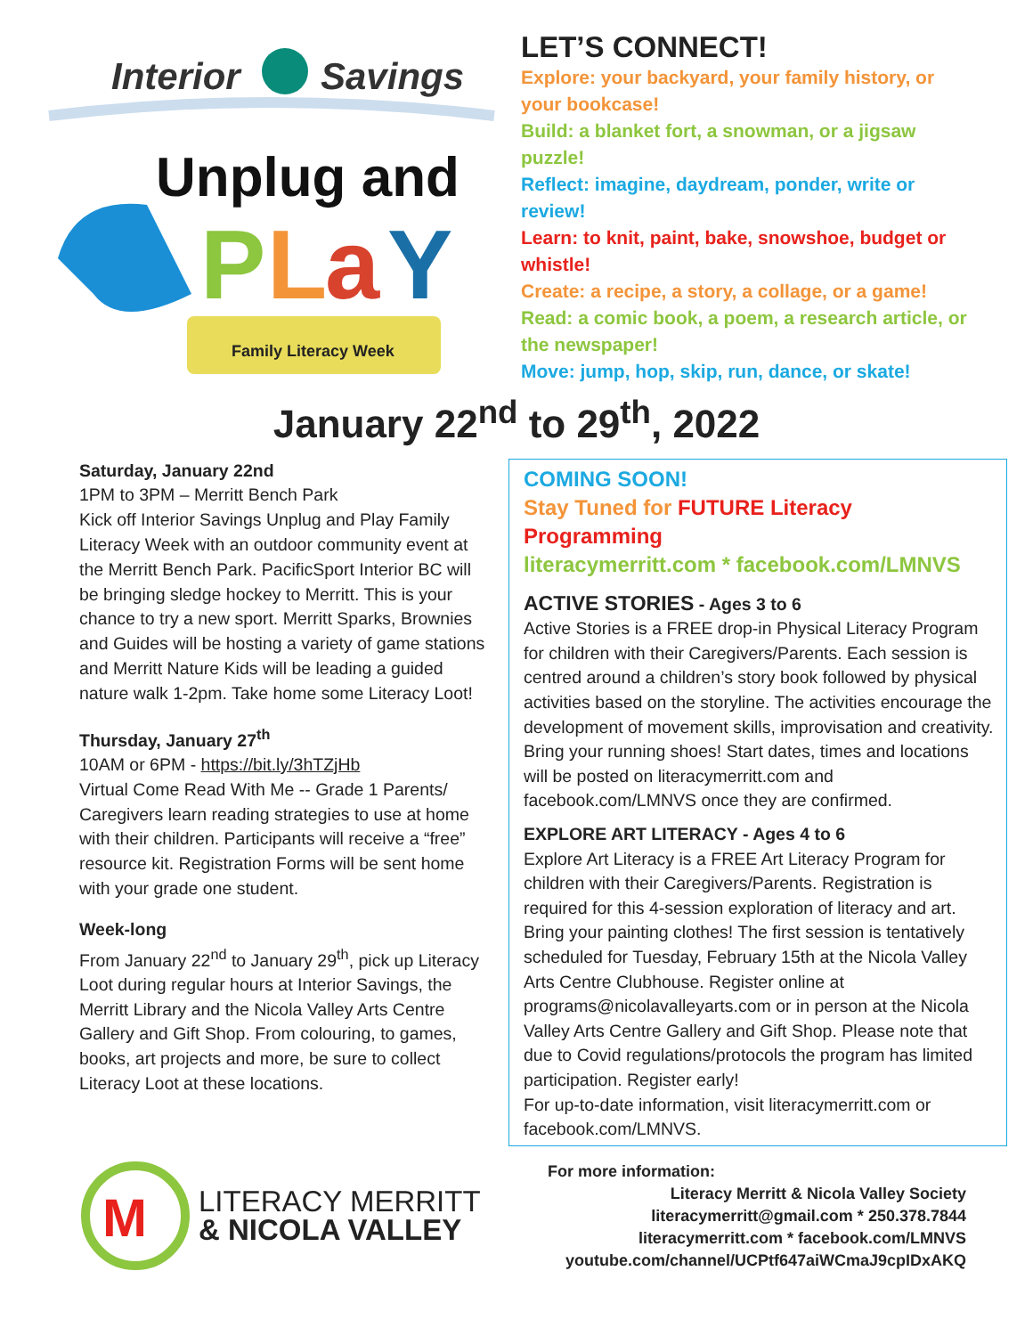Interior
Savings
Unplug and
P
L
a
Y
Family Literacy Week
LET’S CONNECT!
Explore: your backyard, your family history, or your bookcase!
Build: a blanket fort, a snowman, or a jigsaw puzzle!
Reflect: imagine, daydream, ponder, write or review!
Learn: to knit, paint, bake, snowshoe, budget or whistle!
Create: a recipe, a story, a collage, or a game!
Read: a comic book, a poem, a research article, or the newspaper!
Move: jump, hop, skip, run, dance, or skate!
January 22<sup>nd</sup> to 29<sup>th</sup>, 2022
Saturday, January 22nd
1PM to 3PM – Merritt Bench Park
Kick off Interior Savings Unplug and Play Family Literacy Week with an outdoor community event at the Merritt Bench Park. PacificSport Interior BC will be bringing sledge hockey to Merritt. This is your chance to try a new sport. Merritt Sparks, Brownies and Guides will be hosting a variety of game stations and Merritt Nature Kids will be leading a guided nature walk 1-2pm. Take home some Literacy Loot!
Thursday, January 27<sup>th</sup>
10AM or 6PM - https://bit.ly/3hTZjHb
Virtual Come Read With Me -- Grade 1 Parents/ Caregivers learn reading strategies to use at home with their children. Participants will receive a “free” resource kit. Registration Forms will be sent home with your grade one student.
Week-long
From January 22<sup>nd</sup> to January 29<sup>th</sup>, pick up Literacy Loot during regular hours at Interior Savings, the Merritt Library and the Nicola Valley Arts Centre Gallery and Gift Shop. From colouring, to games, books, art projects and more, be sure to collect Literacy Loot at these locations.
COMING SOON!
Stay Tuned for FUTURE Literacy Programming
literacymerritt.com * facebook.com/LMNVS
ACTIVE STORIES - Ages 3 to 6
Active Stories is a FREE drop-in Physical Literacy Program for children with their Caregivers/Parents. Each session is centred around a children’s story book followed by physical activities based on the storyline. The activities encourage the development of movement skills, improvisation and creativity. Bring your running shoes! Start dates, times and locations will be posted on literacymerritt.com and facebook.com/LMNVS once they are confirmed.
EXPLORE ART LITERACY - Ages 4 to 6
Explore Art Literacy is a FREE Art Literacy Program for children with their Caregivers/Parents. Registration is required for this 4-session exploration of literacy and art. Bring your painting clothes! The first session is tentatively scheduled for Tuesday, February 15th at the Nicola Valley Arts Centre Clubhouse. Register online at programs@nicolavalleyarts.com or in person at the Nicola Valley Arts Centre Gallery and Gift Shop. Please note that due to Covid regulations/protocols the program has limited participation. Register early!
For up-to-date information, visit literacymerritt.com or facebook.com/LMNVS.
M
LITERACY MERRITT
& NICOLA VALLEY
For more information:
Literacy Merritt & Nicola Valley Society
literacymerritt@gmail.com * 250.378.7844
literacymerritt.com * facebook.com/LMNVS
youtube.com/channel/UCPtf647aiWCmaJ9cpIDxAKQ